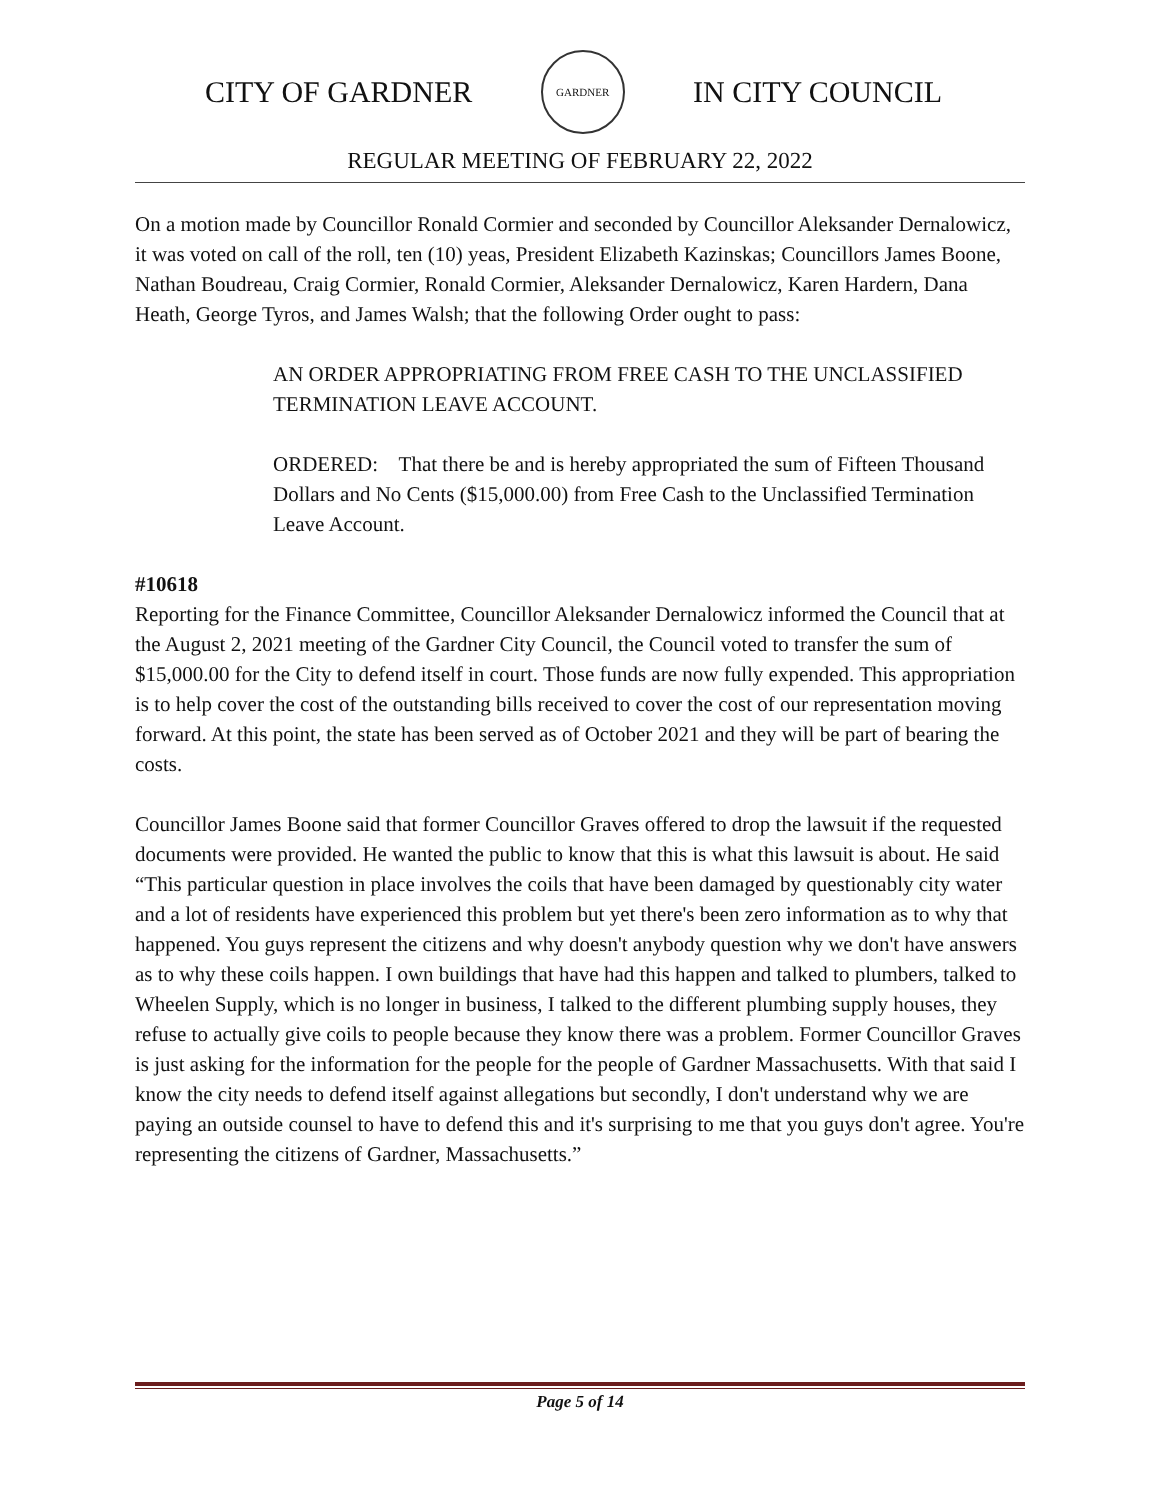CITY OF GARDNER
GARDNER
IN CITY COUNCIL
REGULAR MEETING OF FEBRUARY 22, 2022
On a motion made by Councillor Ronald Cormier and seconded by Councillor Aleksander Dernalowicz, it was voted on call of the roll, ten (10) yeas, President Elizabeth Kazinskas; Councillors James Boone, Nathan Boudreau, Craig Cormier, Ronald Cormier, Aleksander Dernalowicz, Karen Hardern, Dana Heath, George Tyros, and James Walsh; that the following Order ought to pass:
AN ORDER APPROPRIATING FROM FREE CASH TO THE UNCLASSIFIED TERMINATION LEAVE ACCOUNT.
ORDERED: That there be and is hereby appropriated the sum of Fifteen Thousand Dollars and No Cents ($15,000.00) from Free Cash to the Unclassified Termination Leave Account.
#10618
Reporting for the Finance Committee, Councillor Aleksander Dernalowicz informed the Council that at the August 2, 2021 meeting of the Gardner City Council, the Council voted to transfer the sum of $15,000.00 for the City to defend itself in court. Those funds are now fully expended. This appropriation is to help cover the cost of the outstanding bills received to cover the cost of our representation moving forward. At this point, the state has been served as of October 2021 and they will be part of bearing the costs.
Councillor James Boone said that former Councillor Graves offered to drop the lawsuit if the requested documents were provided. He wanted the public to know that this is what this lawsuit is about. He said “This particular question in place involves the coils that have been damaged by questionably city water and a lot of residents have experienced this problem but yet there's been zero information as to why that happened. You guys represent the citizens and why doesn't anybody question why we don't have answers as to why these coils happen. I own buildings that have had this happen and talked to plumbers, talked to Wheelen Supply, which is no longer in business, I talked to the different plumbing supply houses, they refuse to actually give coils to people because they know there was a problem. Former Councillor Graves is just asking for the information for the people for the people of Gardner Massachusetts. With that said I know the city needs to defend itself against allegations but secondly, I don't understand why we are paying an outside counsel to have to defend this and it's surprising to me that you guys don't agree. You're representing the citizens of Gardner, Massachusetts.”
Page 5 of 14